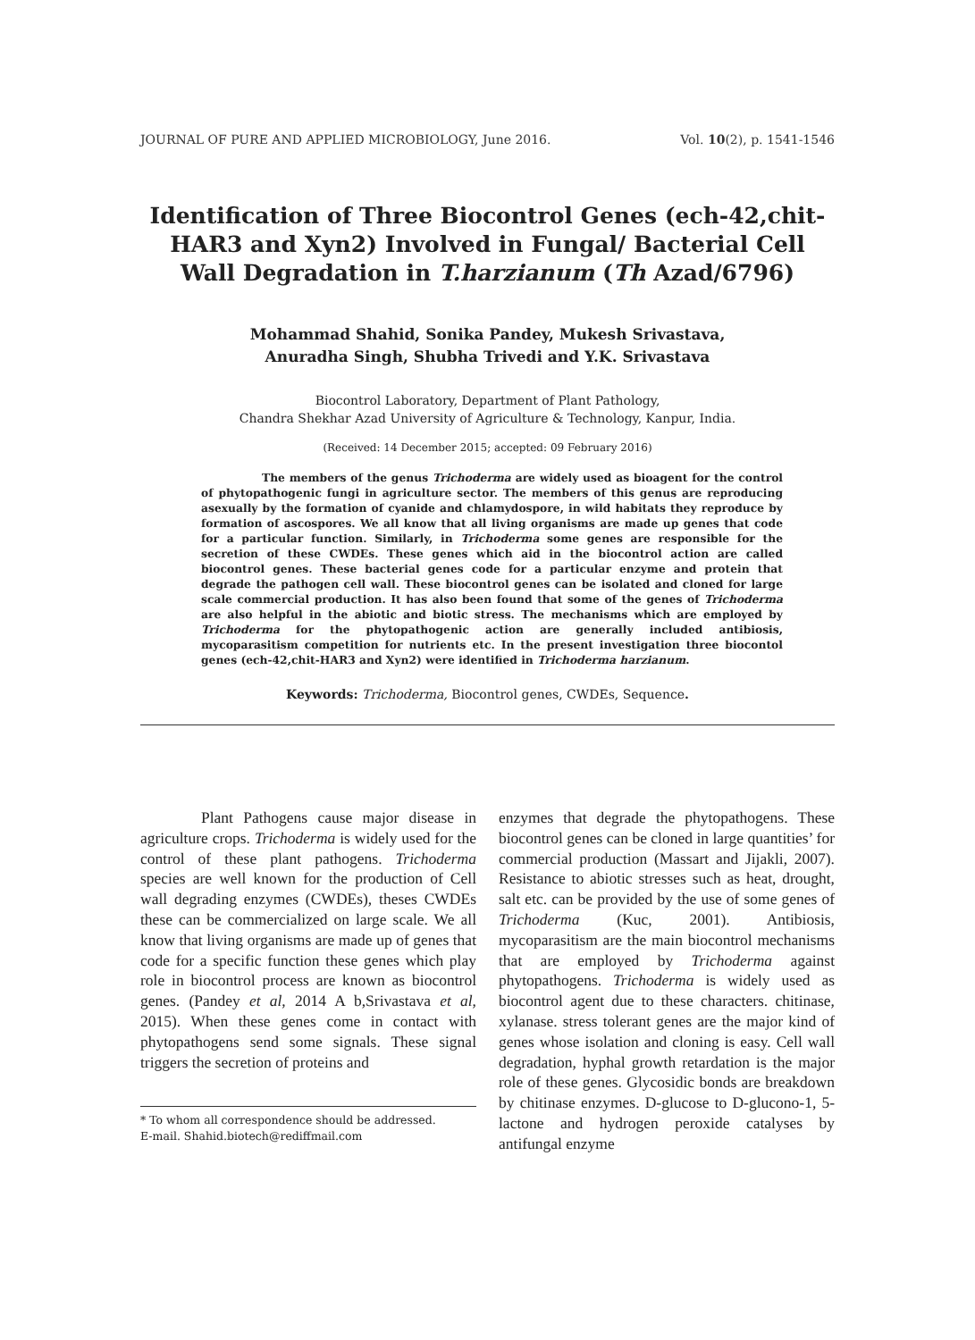JOURNAL OF PURE AND APPLIED MICROBIOLOGY, June 2016. Vol. 10(2), p. 1541-1546
Identification of Three Biocontrol Genes (ech-42,chit-HAR3 and Xyn2) Involved in Fungal/ Bacterial Cell Wall Degradation in T.harzianum (Th Azad/6796)
Mohammad Shahid, Sonika Pandey, Mukesh Srivastava,
Anuradha Singh, Shubha Trivedi and Y.K. Srivastava
Biocontrol Laboratory, Department of Plant Pathology,
Chandra Shekhar Azad University of Agriculture & Technology, Kanpur, India.
(Received: 14 December 2015; accepted: 09 February 2016)
The members of the genus Trichoderma are widely used as bioagent for the control of phytopathogenic fungi in agriculture sector. The members of this genus are reproducing asexually by the formation of cyanide and chlamydospore, in wild habitats they reproduce by formation of ascospores. We all know that all living organisms are made up genes that code for a particular function. Similarly, in Trichoderma some genes are responsible for the secretion of these CWDEs. These genes which aid in the biocontrol action are called biocontrol genes. These bacterial genes code for a particular enzyme and protein that degrade the pathogen cell wall. These biocontrol genes can be isolated and cloned for large scale commercial production. It has also been found that some of the genes of Trichoderma are also helpful in the abiotic and biotic stress. The mechanisms which are employed by Trichoderma for the phytopathogenic action are generally included antibiosis, mycoparasitism competition for nutrients etc. In the present investigation three biocontol genes (ech-42,chit-HAR3 and Xyn2) were identified in Trichoderma harzianum.
Keywords: Trichoderma, Biocontrol genes, CWDEs, Sequence.
Plant Pathogens cause major disease in agriculture crops. Trichoderma is widely used for the control of these plant pathogens. Trichoderma species are well known for the production of Cell wall degrading enzymes (CWDEs), theses CWDEs these can be commercialized on large scale. We all know that living organisms are made up of genes that code for a specific function these genes which play role in biocontrol process are known as biocontrol genes. (Pandey et al, 2014 A b,Srivastava et al, 2015). When these genes come in contact with phytopathogens send some signals. These signal triggers the secretion of proteins and
* To whom all correspondence should be addressed.
E-mail. Shahid.biotech@rediffmail.com
enzymes that degrade the phytopathogens. These biocontrol genes can be cloned in large quantities’ for commercial production (Massart and Jijakli, 2007). Resistance to abiotic stresses such as heat, drought, salt etc. can be provided by the use of some genes of Trichoderma (Kuc, 2001). Antibiosis, mycoparasitism are the main biocontrol mechanisms that are employed by Trichoderma against phytopathogens. Trichoderma is widely used as biocontrol agent due to these characters. chitinase, xylanase. stress tolerant genes are the major kind of genes whose isolation and cloning is easy. Cell wall degradation, hyphal growth retardation is the major role of these genes. Glycosidic bonds are breakdown by chitinase enzymes. D-glucose to D-glucono-1, 5-lactone and hydrogen peroxide catalyses by antifungal enzyme